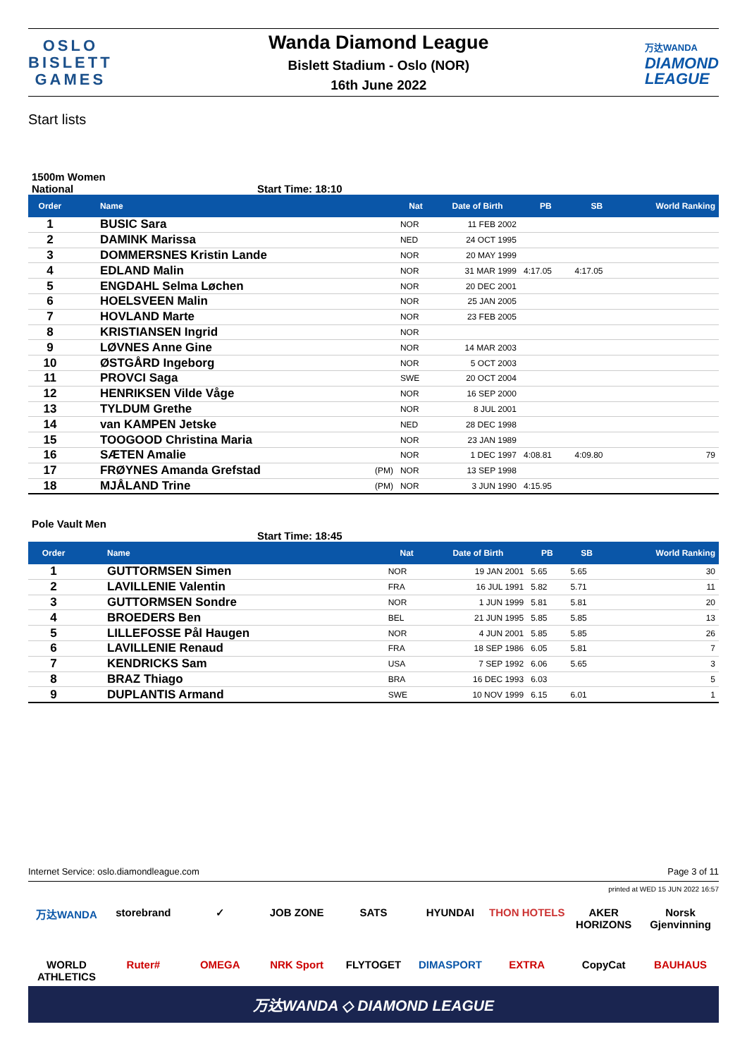OSLO
BISLETT
GAMES
Wanda Diamond League
Bislett Stadium - Oslo (NOR)
16th June 2022
万达WANDA
DIAMOND
LEAGUE
Start lists
1500m Women
National Start Time: 18:10
| Order | Name | | Nat | Date of Birth | PB | SB | World Ranking |
| --- | --- | --- | --- | --- | --- | --- | --- |
| 1 | BUSIC Sara | | NOR | 11 FEB 2002 | | | |
| 2 | DAMINK Marissa | | NED | 24 OCT 1995 | | | |
| 3 | DOMMERSNES Kristin Lande | | NOR | 20 MAY 1999 | | | |
| 4 | EDLAND Malin | | NOR | 31 MAR 1999 | 4:17.05 | 4:17.05 | |
| 5 | ENGDAHL Selma Løchen | | NOR | 20 DEC 2001 | | | |
| 6 | HOELSVEEN Malin | | NOR | 25 JAN 2005 | | | |
| 7 | HOVLAND Marte | | NOR | 23 FEB 2005 | | | |
| 8 | KRISTIANSEN Ingrid | | NOR | | | | |
| 9 | LØVNES Anne Gine | | NOR | 14 MAR 2003 | | | |
| 10 | ØSTGÅRD Ingeborg | | NOR | 5 OCT 2003 | | | |
| 11 | PROVCI Saga | | SWE | 20 OCT 2004 | | | |
| 12 | HENRIKSEN Vilde Våge | | NOR | 16 SEP 2000 | | | |
| 13 | TYLDUM Grethe | | NOR | 8 JUL 2001 | | | |
| 14 | van KAMPEN Jetske | | NED | 28 DEC 1998 | | | |
| 15 | TOOGOOD Christina Maria | | NOR | 23 JAN 1989 | | | |
| 16 | SÆTEN Amalie | | NOR | 1 DEC 1997 | 4:08.81 | 4:09.80 | 79 |
| 17 | FRØYNES Amanda Grefstad | (PM) | NOR | 13 SEP 1998 | | | |
| 18 | MJÅLAND Trine | (PM) | NOR | 3 JUN 1990 | 4:15.95 | | |
Pole Vault Men
Start Time: 18:45
| Order | Name | | Nat | Date of Birth | PB | SB | World Ranking |
| --- | --- | --- | --- | --- | --- | --- | --- |
| 1 | GUTTORMSEN Simen | | NOR | 19 JAN 2001 | 5.65 | 5.65 | 30 |
| 2 | LAVILLENIE Valentin | | FRA | 16 JUL 1991 | 5.82 | 5.71 | 11 |
| 3 | GUTTORMSEN Sondre | | NOR | 1 JUN 1999 | 5.81 | 5.81 | 20 |
| 4 | BROEDERS Ben | | BEL | 21 JUN 1995 | 5.85 | 5.85 | 13 |
| 5 | LILLEFOSSE Pål Haugen | | NOR | 4 JUN 2001 | 5.85 | 5.85 | 26 |
| 6 | LAVILLENIE Renaud | | FRA | 18 SEP 1986 | 6.05 | 5.81 | 7 |
| 7 | KENDRICKS Sam | | USA | 7 SEP 1992 | 6.06 | 5.65 | 3 |
| 8 | BRAZ Thiago | | BRA | 16 DEC 1993 | 6.03 | | 5 |
| 9 | DUPLANTIS Armand | | SWE | 10 NOV 1999 | 6.15 | 6.01 | 1 |
Internet Service: oslo.diamondleague.com Page 3 of 11
printed at WED 15 JUN 2022 16:57
万达WANDA storebrand ✓ JOB ZONE SATS HYUNDAI THON HOTELS AKER HORIZONS Norsk Gjenvinning WORLD ATHLETICS Ruter# OMEGA NRK Sport FLYTOGET DIMASPORT EXTRA CopyCat BAUHAUS
万达WANDA ◇ DIAMOND LEAGUE